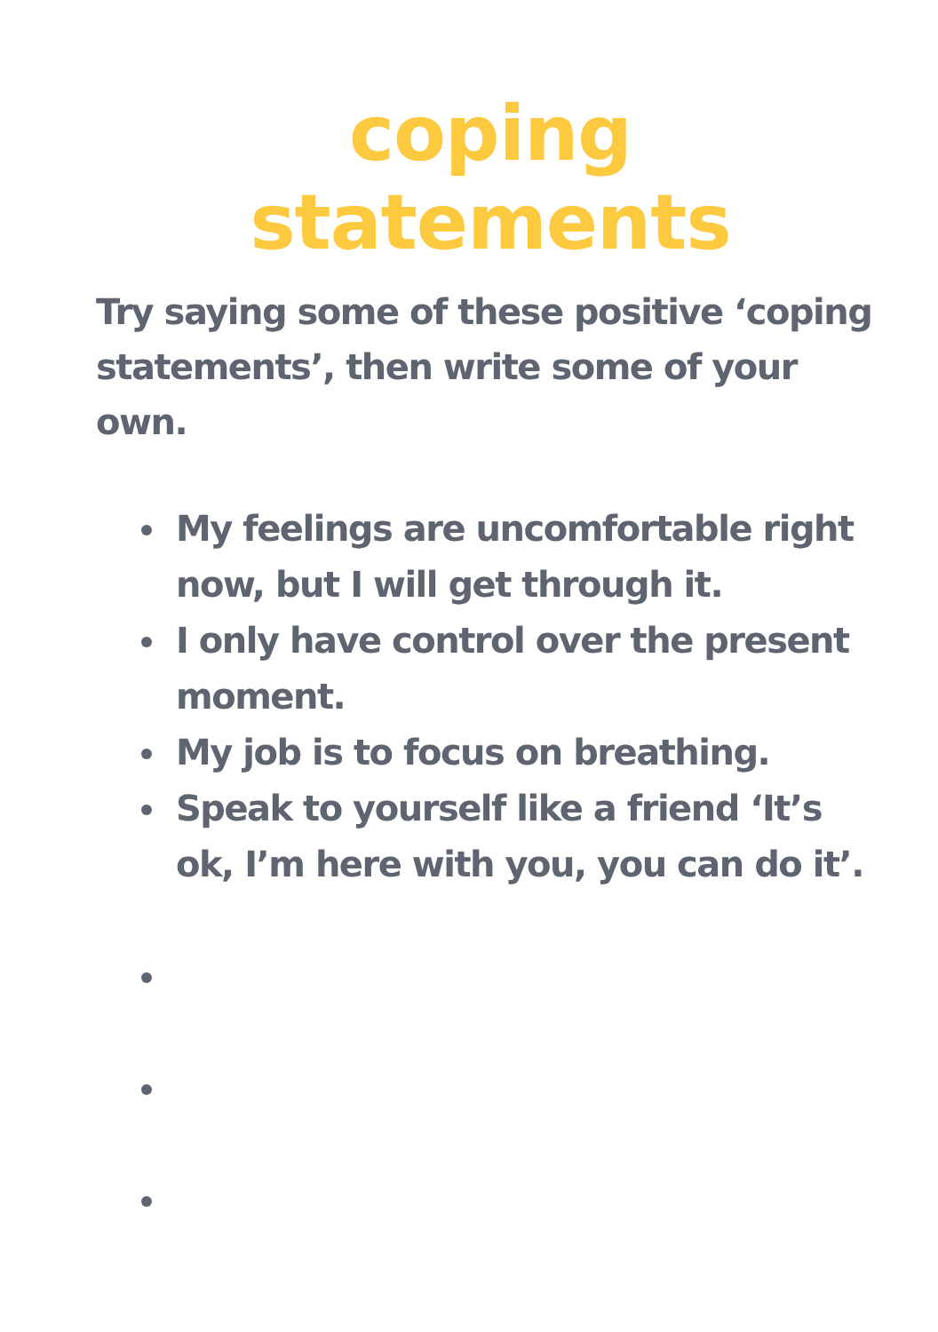coping statements
Try saying some of these positive ‘coping statements’, then write some of your own.
My feelings are uncomfortable right now, but I will get through it.
I only have control over the present moment.
My job is to focus on breathing.
Speak to yourself like a friend ‘It’s ok, I’m here with you, you can do it’.